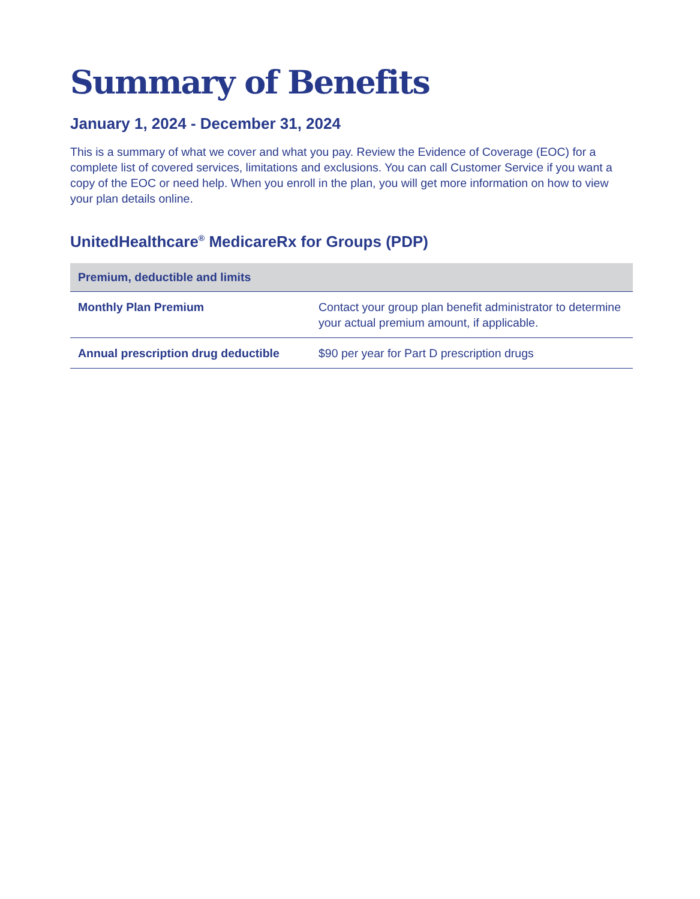Summary of Benefits
January 1, 2024 - December 31, 2024
This is a summary of what we cover and what you pay. Review the Evidence of Coverage (EOC) for a complete list of covered services, limitations and exclusions. You can call Customer Service if you want a copy of the EOC or need help. When you enroll in the plan, you will get more information on how to view your plan details online.
UnitedHealthcare<sup>®</sup> MedicareRx for Groups (PDP)
| Premium, deductible and limits | |
| --- | --- |
| Monthly Plan Premium | Contact your group plan benefit administrator to determine your actual premium amount, if applicable. |
| Annual prescription drug deductible | $90 per year for Part D prescription drugs |